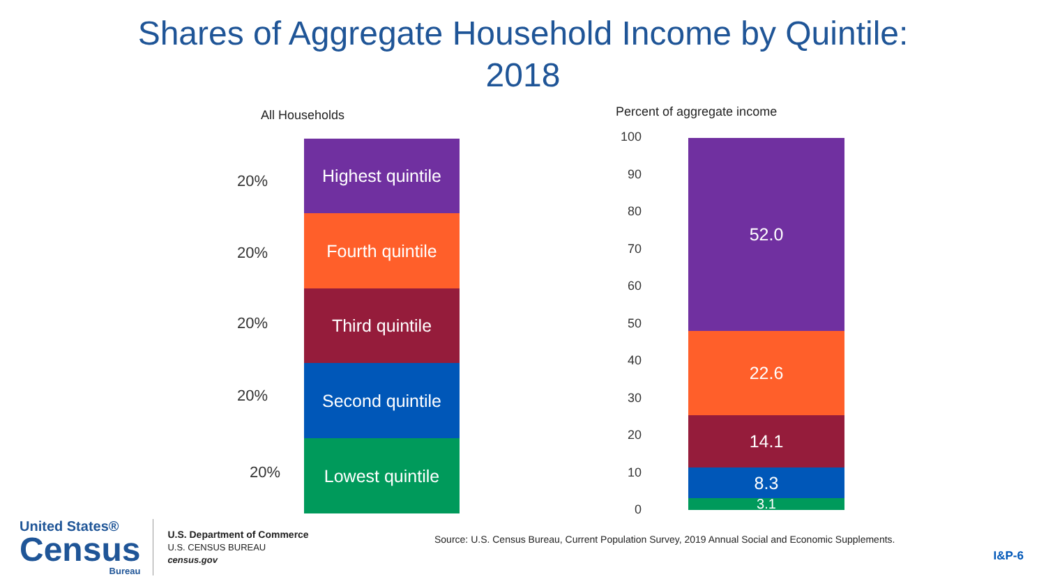Shares of Aggregate Household Income by Quintile:
2018
All Households
20%
20%
20%
20%
20%
Highest quintile
Fourth quintile
Third quintile
Second quintile
Lowest quintile
Percent of aggregate income
100
90
80
70
60
50
40
30
20
10
0
52.0
22.6
14.1
8.3
3.1
United States®
Census
Bureau
U.S. Department of Commerce
U.S. CENSUS BUREAU
census.gov
Source: U.S. Census Bureau, Current Population Survey, 2019 Annual Social and Economic Supplements.
I&P-6